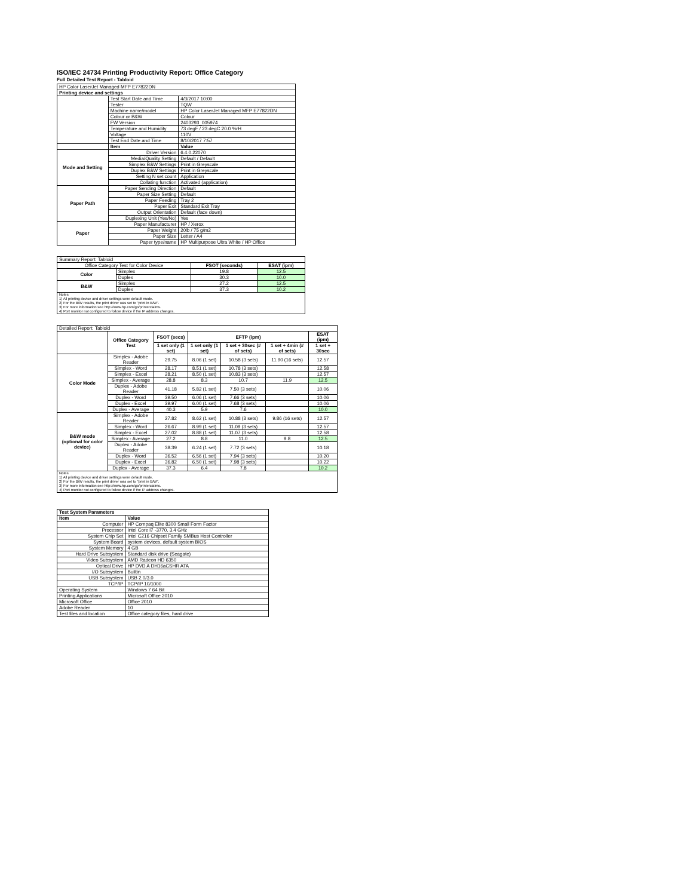ISO/IEC 24734 Printing Productivity Report: Office Category
Full Detailed Test Report - Tabloid
| HP Color LaserJet Managed MFP E77822DN | | |
| Printing device and settings | | |
| | Test Start Date and Time | 4/3/2017 10:00 |
| | Tester | TQW |
| | Machine name/model | HP Color LaserJet Managed MFP E77822DN |
| | Colour or B&W | Colour |
| | FW Version | 2403293_005974 |
| | Temperature and Humidity | 73 degF / 23 degC 20.0 %rH |
| | Voltage | 110V |
| | Test End Date and Time | 8/10/2017 7:57 |
| | Item | Value |
| Mode and Setting | Driver Version | 6.4.0.22070 |
| | Media/Quality Setting | Default / Default |
| | Simplex B&W Settings | Print in Greyscale |
| | Duplex B&W Settings | Print in Greyscale |
| | Setting N set count | Application |
| | Collating function | Activated (application) |
| Paper Path | Paper Sending Direction | Default |
| | Paper Size Setting | Default |
| | Paper Feeding | Tray 2 |
| | Paper Exit | Standard Exit Tray |
| | Output Orientation | Default (face down) |
| | Duplexing Unit (Yes/No) | Yes |
| Paper | Paper Manufacturer | HP / Xerox |
| | Paper Weight | 20lb / 75 g/m2 |
| | Paper Size | Letter / A4 |
| | Paper type/name | HP Multipurpose Ultra White / HP Office |
| Summary Report: Tabloid | | | |
| Office Category Test for Color Device | | FSOT (seconds) | ESAT (ipm) |
| Color | Simplex | 19.8 | 12.5 |
| | Duplex | 30.3 | 10.0 |
| B&W | Simplex | 27.2 | 12.5 |
| | Duplex | 37.3 | 10.2 |
| Notes 1) All printing device and driver settings were default mode. 2) For the B/W results, the print driver was set to "print in B/W". 3) For more information see http://www.hp.com/go/printerclaims. 4) Port monitor not configured to follow device if the IP address changes. | | | |
| Detailed Report: Tabloid | | | | | | |
| | Office Category Test | FSOT (secs) | EFTP (ipm) | | | ESAT (ipm) |
| | | 1 set only (1 set) | 1 set only (1 set) | 1 set + 30sec (# of sets) | 1 set + 4min (# of sets) | 1 set + 30sec |
| Color Mode | Simplex - Adobe Reader | 29.75 | 8.06 (1 set) | 10.58 (3 sets) | 11.90 (16 sets) | 12.57 |
| | Simplex - Word | 28.17 | 8.51 (1 set) | 10.78 (3 sets) | | 12.58 |
| | Simplex - Excel | 28.21 | 8.50 (1 set) | 10.83 (3 sets) | | 12.57 |
| | Simplex - Average | 28.8 | 8.3 | 10.7 | 11.9 | 12.5 |
| | Duplex - Adobe Reader | 41.18 | 5.82 (1 set) | 7.50 (3 sets) | | 10.06 |
| | Duplex - Word | 39.50 | 6.06 (1 set) | 7.66 (3 sets) | | 10.06 |
| | Duplex - Excel | 39.97 | 6.00 (1 set) | 7.68 (3 sets) | | 10.06 |
| | Duplex - Average | 40.3 | 5.9 | 7.6 | | 10.0 |
| B&W mode (optional for color device) | Simplex - Adobe Reader | 27.82 | 8.62 (1 set) | 10.88 (3 sets) | 9.86 (16 sets) | 12.57 |
| | Simplex - Word | 26.67 | 8.99 (1 set) | 11.09 (3 sets) | | 12.57 |
| | Simplex - Excel | 27.02 | 8.88 (1 set) | 11.07 (3 sets) | | 12.58 |
| | Simplex - Average | 27.2 | 8.8 | 11.0 | 9.8 | 12.5 |
| | Duplex - Adobe Reader | 38.39 | 6.24 (1 set) | 7.72 (3 sets) | | 10.18 |
| | Duplex - Word | 36.52 | 6.56 (1 set) | 7.94 (3 sets) | | 10.20 |
| | Duplex - Excel | 36.82 | 6.50 (1 set) | 7.98 (3 sets) | | 10.22 |
| | Duplex - Average | 37.3 | 6.4 | 7.8 | | 10.2 |
| Notes 1) All printing device and driver settings were default mode. 2) For the B/W results, the print driver was set to "print in B/W". 3) For more information see http://www.hp.com/go/printerclaims. 4) Port monitor not configured to follow device if the IP address changes. | | | | | | |
| Test System Parameters | |
| --- | --- |
| Item | Value |
| Computer | HP Compaq Elite 8300 Small Form Factor |
| Processor | Intel Core i7 -3770, 3.4 GHz |
| System Chip Set | Intel C216 Chipset Family SMBus Host Controller |
| System Board | system devices, default system BIOS |
| System Memory | 4 GB |
| Hard Drive Subsystem | Standard disk drive (Seagate) |
| Video Subsystem | AMD Radeon HD 6350 |
| Optical Drive | HP DVD A DH16aCSHR ATA |
| I/O Subsystem | Builtin |
| USB Subsystem | USB 2.0/3.0 |
| TCP/IP | TCP/IP 10/1000 |
| Operating System | Windows 7 64 Bit |
| Printing Applications | Microsoft Office 2010 |
| Microsoft Office | Office 2010 |
| Adobe Reader | 10 |
| Test files and location | Office category files, hard drive |